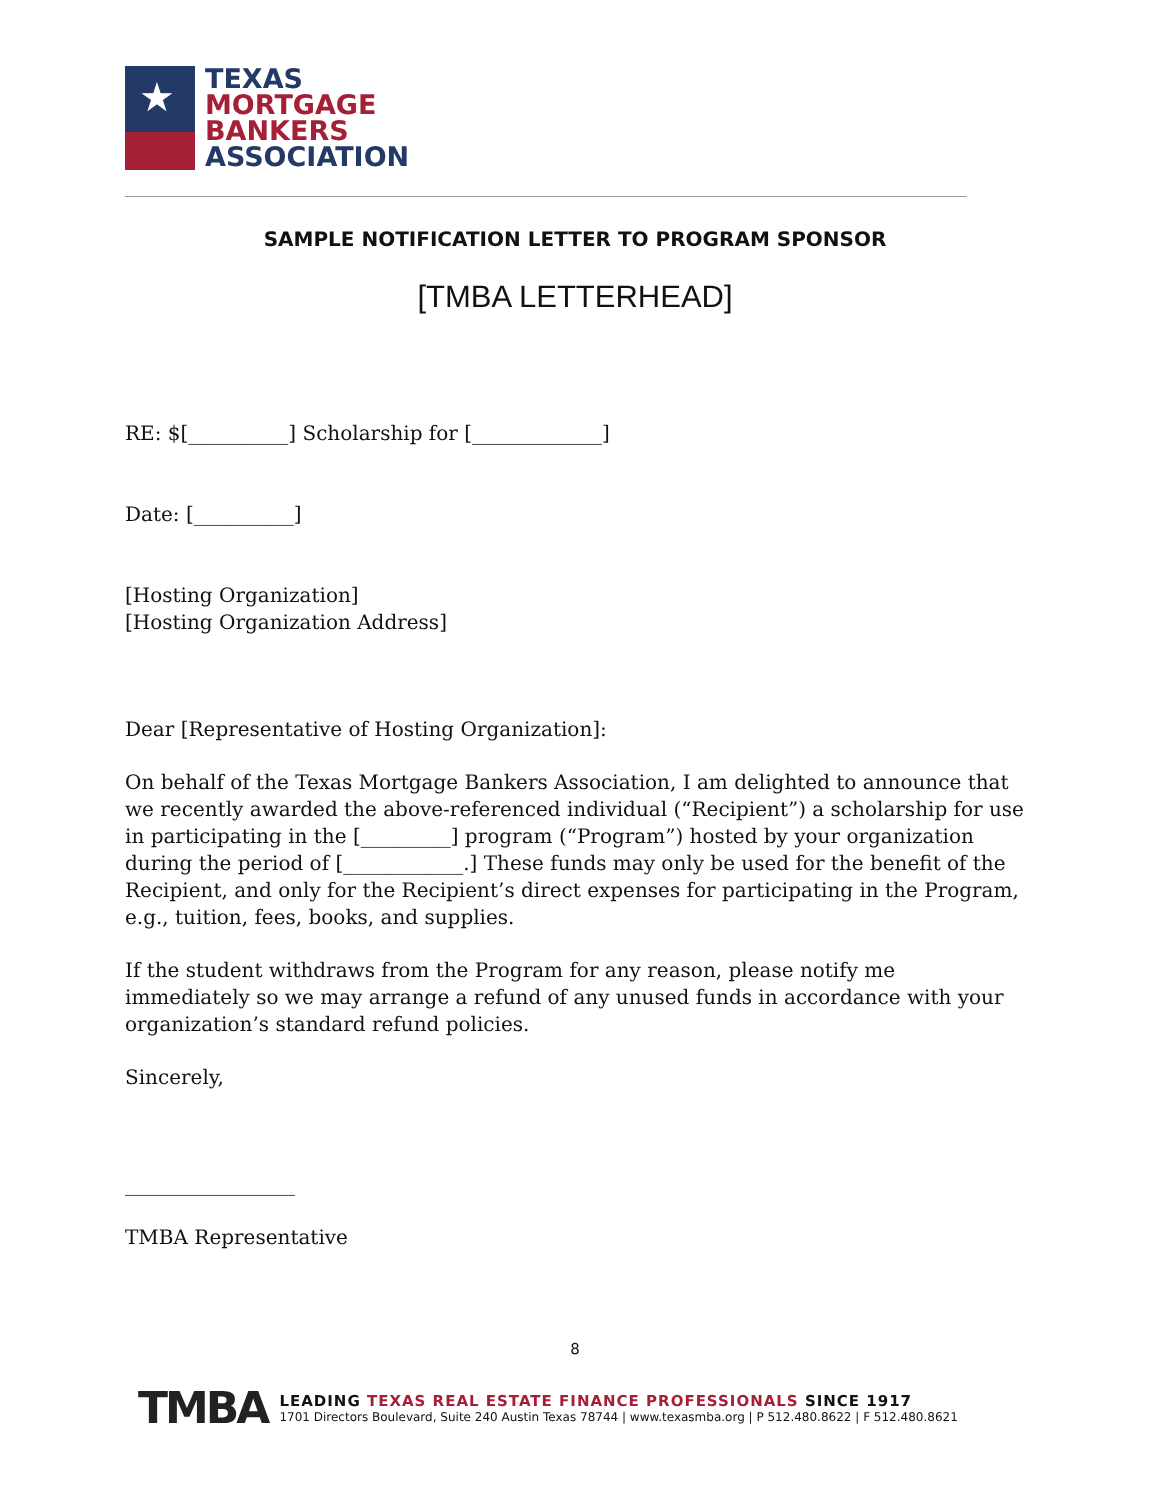★
TEXAS
MORTGAGE
BANKERS
ASSOCIATION
SAMPLE NOTIFICATION LETTER TO PROGRAM SPONSOR
[TMBA LETTERHEAD]
RE: $[__________] Scholarship for [_____________]
Date: [__________]
[Hosting Organization]
[Hosting Organization Address]
Dear [Representative of Hosting Organization]:
On behalf of the Texas Mortgage Bankers Association, I am delighted to announce that we recently awarded the above-referenced individual (“Recipient”) a scholarship for use in participating in the [_________] program (“Program”) hosted by your organization during the period of [____________.] These funds may only be used for the benefit of the Recipient, and only for the Recipient’s direct expenses for participating in the Program, e.g., tuition, fees, books, and supplies.
If the student withdraws from the Program for any reason, please notify me immediately so we may arrange a refund of any unused funds in accordance with your organization’s standard refund policies.
Sincerely,
_________________
TMBA Representative
8
TMBA
LEADING TEXAS REAL ESTATE FINANCE PROFESSIONALS SINCE 1917
1701 Directors Boulevard, Suite 240 Austin Texas 78744 | www.texasmba.org | P 512.480.8622 | F 512.480.8621